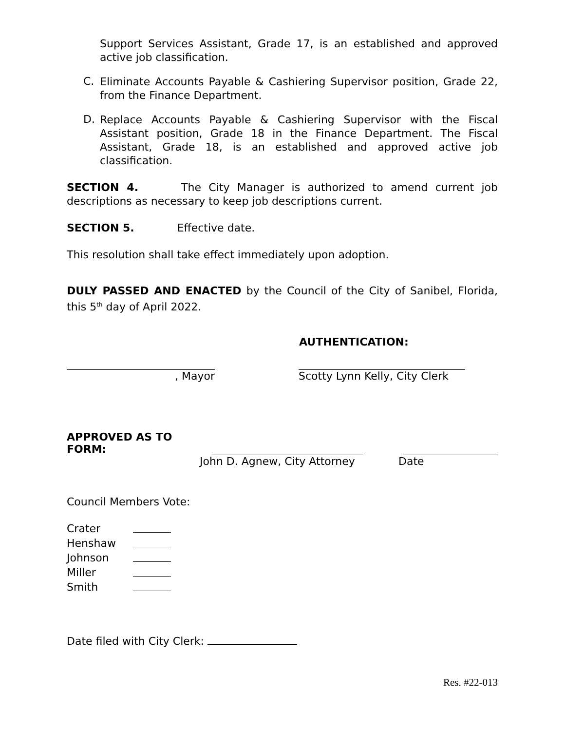Support Services Assistant, Grade 17, is an established and approved active job classification.
C.
Eliminate Accounts Payable & Cashiering Supervisor position, Grade 22, from the Finance Department.
D.
Replace Accounts Payable & Cashiering Supervisor with the Fiscal Assistant position, Grade 18 in the Finance Department. The Fiscal Assistant, Grade 18, is an established and approved active job classification.
SECTION 4. The City Manager is authorized to amend current job descriptions as necessary to keep job descriptions current.
SECTION 5. Effective date.
This resolution shall take effect immediately upon adoption.
DULY PASSED AND ENACTED by the Council of the City of Sanibel, Florida, this 5<sup>th</sup> day of April 2022.
AUTHENTICATION:
, Mayor Scotty Lynn Kelly, City Clerk
APPROVED AS TO FORM:
John D. Agnew, City Attorney Date
Council Members Vote:
| Crater | |
| Henshaw | |
| Johnson | |
| Miller | |
| Smith | |
Date filed with City Clerk:
Res. #22-013